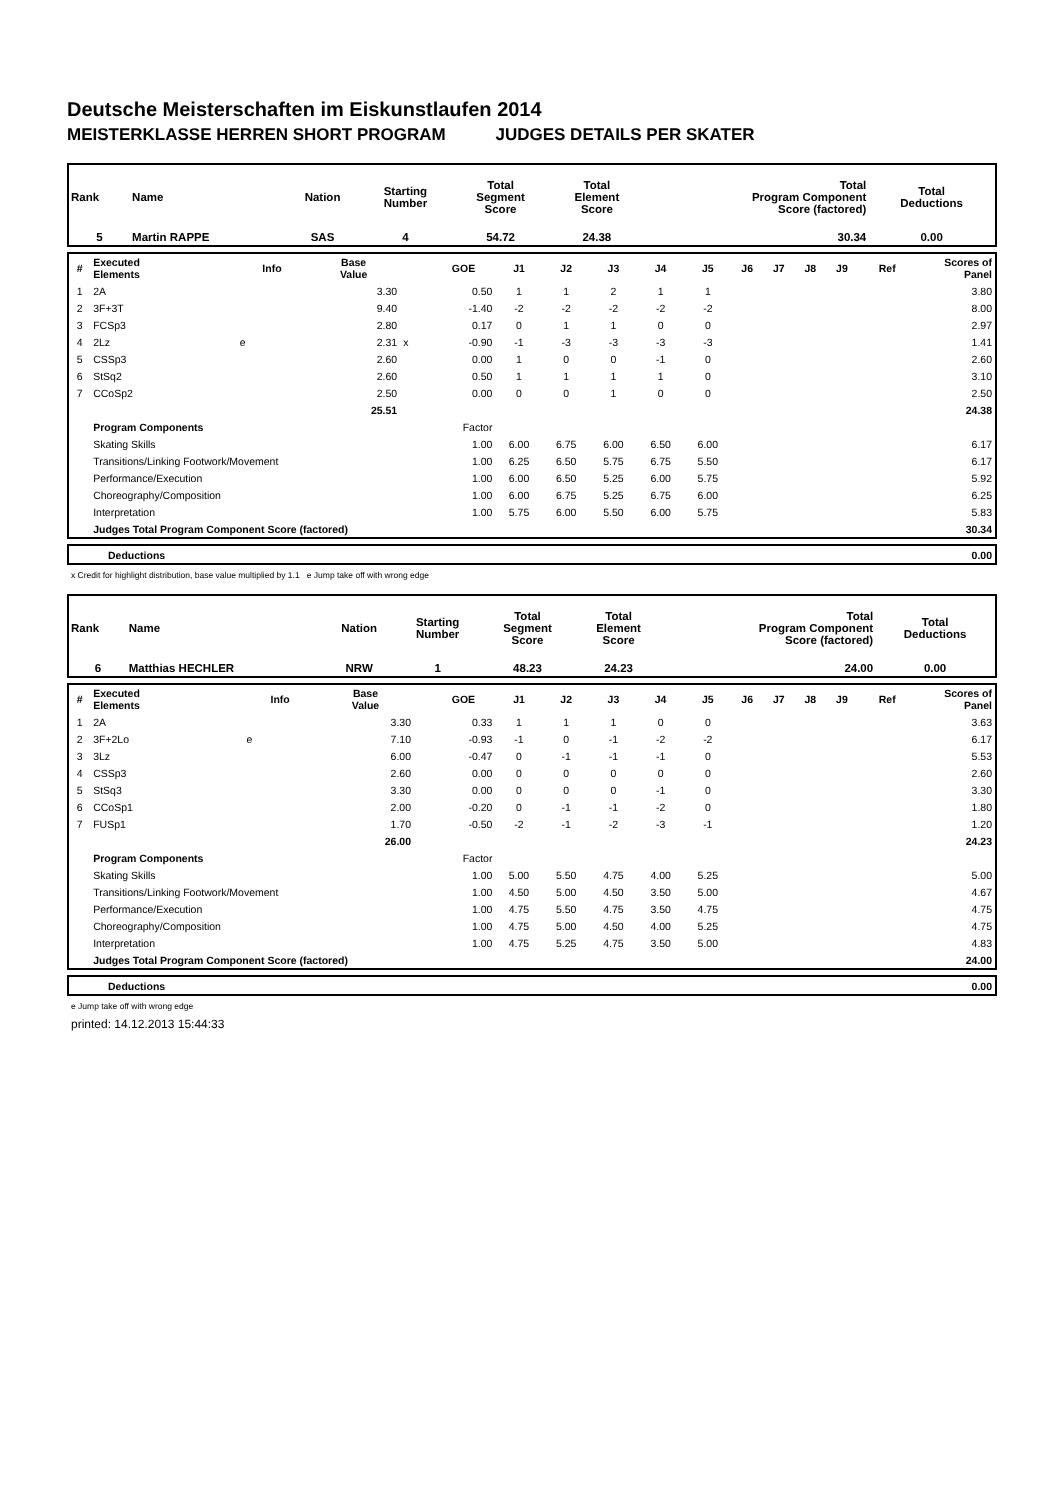Deutsche Meisterschaften im Eiskunstlaufen 2014
MEISTERKLASSE HERREN SHORT PROGRAM JUDGES DETAILS PER SKATER
| Rank | Name | Nation | Starting Number | Total Segment Score | Total Element Score | Total Program Component Score (factored) | Total Deductions |
| --- | --- | --- | --- | --- | --- | --- | --- |
| 5 | Martin RAPPE | SAS | 4 | 54.72 | 24.38 | 30.34 | 0.00 |
| # | Executed Elements | Info | Base Value | | GOE | J1 | J2 | J3 | J4 | J5 | J6 | J7 | J8 | J9 | Ref | Scores of Panel |
| --- | --- | --- | --- | --- | --- | --- | --- | --- | --- | --- | --- | --- | --- | --- | --- | --- |
| 1 | 2A | | 3.30 | | 0.50 | 1 | 1 | 2 | 1 | 1 | | | | | | 3.80 |
| 2 | 3F+3T | | 9.40 | | -1.40 | -2 | -2 | -2 | -2 | -2 | | | | | | 8.00 |
| 3 | FCSp3 | | 2.80 | | 0.17 | 0 | 1 | 1 | 0 | 0 | | | | | | 2.97 |
| 4 | 2Lz | e | 2.31 | x | -0.90 | -1 | -3 | -3 | -3 | -3 | | | | | | 1.41 |
| 5 | CSSp3 | | 2.60 | | 0.00 | 1 | 0 | 0 | -1 | 0 | | | | | | 2.60 |
| 6 | StSq2 | | 2.60 | | 0.50 | 1 | 1 | 1 | 1 | 0 | | | | | | 3.10 |
| 7 | CCoSp2 | | 2.50 | | 0.00 | 0 | 0 | 1 | 0 | 0 | | | | | | 2.50 |
| | | | 25.51 | | | | | | | | | | | | | 24.38 |
| | Program Components | | | | Factor | | | | | | | | | | | |
| | Skating Skills | | | | 1.00 | 6.00 | 6.75 | 6.00 | 6.50 | 6.00 | | | | | | 6.17 |
| | Transitions/Linking Footwork/Movement | | | | 1.00 | 6.25 | 6.50 | 5.75 | 6.75 | 5.50 | | | | | | 6.17 |
| | Performance/Execution | | | | 1.00 | 6.00 | 6.50 | 5.25 | 6.00 | 5.75 | | | | | | 5.92 |
| | Choreography/Composition | | | | 1.00 | 6.00 | 6.75 | 5.25 | 6.75 | 6.00 | | | | | | 6.25 |
| | Interpretation | | | | 1.00 | 5.75 | 6.00 | 5.50 | 6.00 | 5.75 | | | | | | 5.83 |
| | Judges Total Program Component Score (factored) | | | | | | | | | | | | | | | 30.34 |
| | Deductions | 0.00 |
x Credit for highlight distribution, base value multiplied by 1.1 e Jump take off with wrong edge
| Rank | Name | Nation | Starting Number | Total Segment Score | Total Element Score | Total Program Component Score (factored) | Total Deductions |
| --- | --- | --- | --- | --- | --- | --- | --- |
| 6 | Matthias HECHLER | NRW | 1 | 48.23 | 24.23 | 24.00 | 0.00 |
| # | Executed Elements | Info | Base Value | | GOE | J1 | J2 | J3 | J4 | J5 | J6 | J7 | J8 | J9 | Ref | Scores of Panel |
| --- | --- | --- | --- | --- | --- | --- | --- | --- | --- | --- | --- | --- | --- | --- | --- | --- |
| 1 | 2A | | 3.30 | | 0.33 | 1 | 1 | 1 | 0 | 0 | | | | | | 3.63 |
| 2 | 3F+2Lo | e | 7.10 | | -0.93 | -1 | 0 | -1 | -2 | -2 | | | | | | 6.17 |
| 3 | 3Lz | | 6.00 | | -0.47 | 0 | -1 | -1 | -1 | 0 | | | | | | 5.53 |
| 4 | CSSp3 | | 2.60 | | 0.00 | 0 | 0 | 0 | 0 | 0 | | | | | | 2.60 |
| 5 | StSq3 | | 3.30 | | 0.00 | 0 | 0 | 0 | -1 | 0 | | | | | | 3.30 |
| 6 | CCoSp1 | | 2.00 | | -0.20 | 0 | -1 | -1 | -2 | 0 | | | | | | 1.80 |
| 7 | FUSp1 | | 1.70 | | -0.50 | -2 | -1 | -2 | -3 | -1 | | | | | | 1.20 |
| | | | 26.00 | | | | | | | | | | | | | 24.23 |
| | Program Components | | | | Factor | | | | | | | | | | | |
| | Skating Skills | | | | 1.00 | 5.00 | 5.50 | 4.75 | 4.00 | 5.25 | | | | | | 5.00 |
| | Transitions/Linking Footwork/Movement | | | | 1.00 | 4.50 | 5.00 | 4.50 | 3.50 | 5.00 | | | | | | 4.67 |
| | Performance/Execution | | | | 1.00 | 4.75 | 5.50 | 4.75 | 3.50 | 4.75 | | | | | | 4.75 |
| | Choreography/Composition | | | | 1.00 | 4.75 | 5.00 | 4.50 | 4.00 | 5.25 | | | | | | 4.75 |
| | Interpretation | | | | 1.00 | 4.75 | 5.25 | 4.75 | 3.50 | 5.00 | | | | | | 4.83 |
| | Judges Total Program Component Score (factored) | | | | | | | | | | | | | | | 24.00 |
| | Deductions | 0.00 |
e Jump take off with wrong edge
printed: 14.12.2013 15:44:33